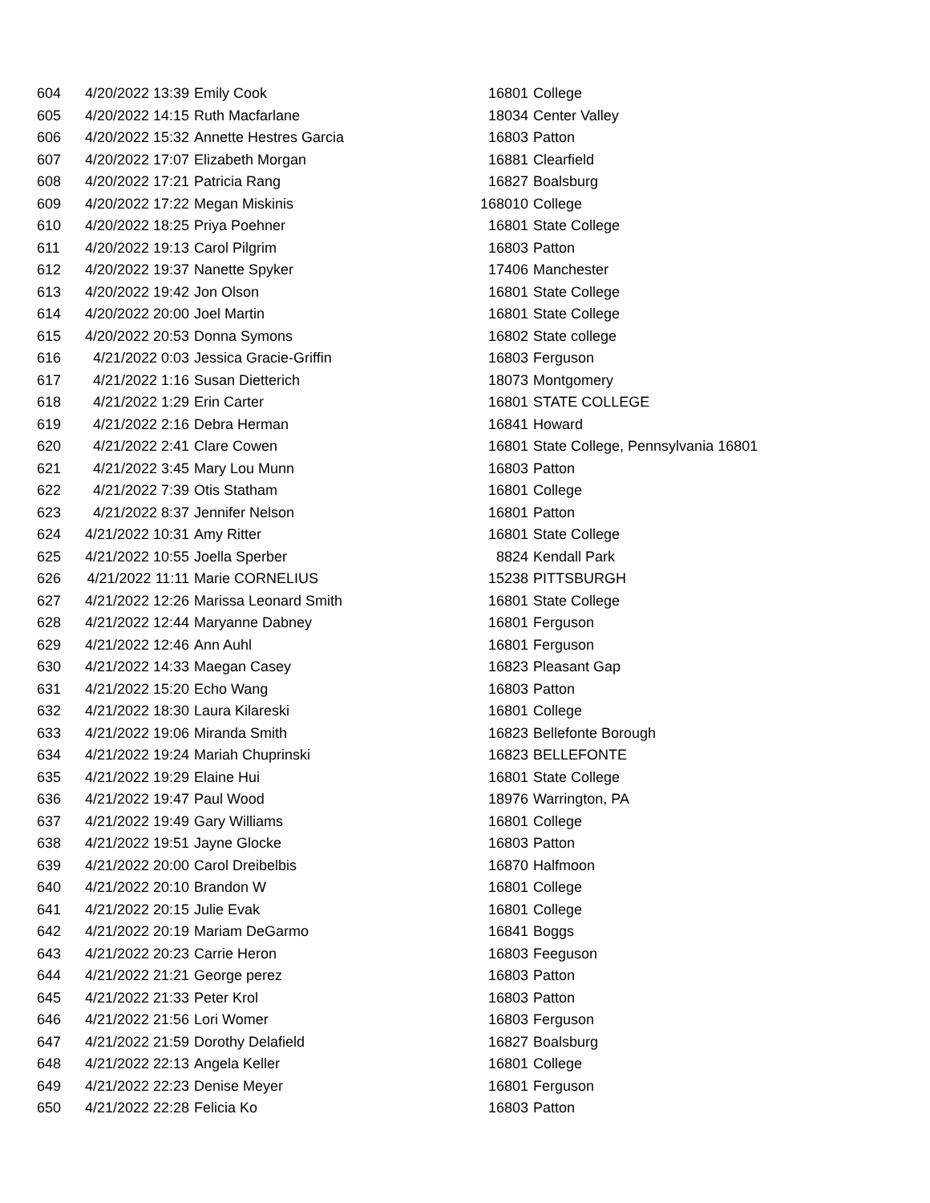| 604 | 4/20/2022 13:39 | Emily Cook | 16801 | College |
| 605 | 4/20/2022 14:15 | Ruth Macfarlane | 18034 | Center Valley |
| 606 | 4/20/2022 15:32 | Annette Hestres Garcia | 16803 | Patton |
| 607 | 4/20/2022 17:07 | Elizabeth Morgan | 16881 | Clearfield |
| 608 | 4/20/2022 17:21 | Patricia Rang | 16827 | Boalsburg |
| 609 | 4/20/2022 17:22 | Megan Miskinis | 168010 | College |
| 610 | 4/20/2022 18:25 | Priya Poehner | 16801 | State College |
| 611 | 4/20/2022 19:13 | Carol Pilgrim | 16803 | Patton |
| 612 | 4/20/2022 19:37 | Nanette Spyker | 17406 | Manchester |
| 613 | 4/20/2022 19:42 | Jon Olson | 16801 | State College |
| 614 | 4/20/2022 20:00 | Joel Martin | 16801 | State College |
| 615 | 4/20/2022 20:53 | Donna Symons | 16802 | State college |
| 616 | 4/21/2022 0:03 | Jessica Gracie-Griffin | 16803 | Ferguson |
| 617 | 4/21/2022 1:16 | Susan Dietterich | 18073 | Montgomery |
| 618 | 4/21/2022 1:29 | Erin Carter | 16801 | STATE COLLEGE |
| 619 | 4/21/2022 2:16 | Debra Herman | 16841 | Howard |
| 620 | 4/21/2022 2:41 | Clare Cowen | 16801 | State College, Pennsylvania 16801 |
| 621 | 4/21/2022 3:45 | Mary Lou Munn | 16803 | Patton |
| 622 | 4/21/2022 7:39 | Otis Statham | 16801 | College |
| 623 | 4/21/2022 8:37 | Jennifer Nelson | 16801 | Patton |
| 624 | 4/21/2022 10:31 | Amy Ritter | 16801 | State College |
| 625 | 4/21/2022 10:55 | Joella Sperber | 8824 | Kendall Park |
| 626 | 4/21/2022 11:11 | Marie CORNELIUS | 15238 | PITTSBURGH |
| 627 | 4/21/2022 12:26 | Marissa Leonard Smith | 16801 | State College |
| 628 | 4/21/2022 12:44 | Maryanne Dabney | 16801 | Ferguson |
| 629 | 4/21/2022 12:46 | Ann Auhl | 16801 | Ferguson |
| 630 | 4/21/2022 14:33 | Maegan Casey | 16823 | Pleasant Gap |
| 631 | 4/21/2022 15:20 | Echo Wang | 16803 | Patton |
| 632 | 4/21/2022 18:30 | Laura Kilareski | 16801 | College |
| 633 | 4/21/2022 19:06 | Miranda Smith | 16823 | Bellefonte Borough |
| 634 | 4/21/2022 19:24 | Mariah Chuprinski | 16823 | BELLEFONTE |
| 635 | 4/21/2022 19:29 | Elaine Hui | 16801 | State College |
| 636 | 4/21/2022 19:47 | Paul Wood | 18976 | Warrington, PA |
| 637 | 4/21/2022 19:49 | Gary Williams | 16801 | College |
| 638 | 4/21/2022 19:51 | Jayne Glocke | 16803 | Patton |
| 639 | 4/21/2022 20:00 | Carol Dreibelbis | 16870 | Halfmoon |
| 640 | 4/21/2022 20:10 | Brandon W | 16801 | College |
| 641 | 4/21/2022 20:15 | Julie Evak | 16801 | College |
| 642 | 4/21/2022 20:19 | Mariam DeGarmo | 16841 | Boggs |
| 643 | 4/21/2022 20:23 | Carrie Heron | 16803 | Feeguson |
| 644 | 4/21/2022 21:21 | George perez | 16803 | Patton |
| 645 | 4/21/2022 21:33 | Peter Krol | 16803 | Patton |
| 646 | 4/21/2022 21:56 | Lori Womer | 16803 | Ferguson |
| 647 | 4/21/2022 21:59 | Dorothy Delafield | 16827 | Boalsburg |
| 648 | 4/21/2022 22:13 | Angela Keller | 16801 | College |
| 649 | 4/21/2022 22:23 | Denise Meyer | 16801 | Ferguson |
| 650 | 4/21/2022 22:28 | Felicia Ko | 16803 | Patton |